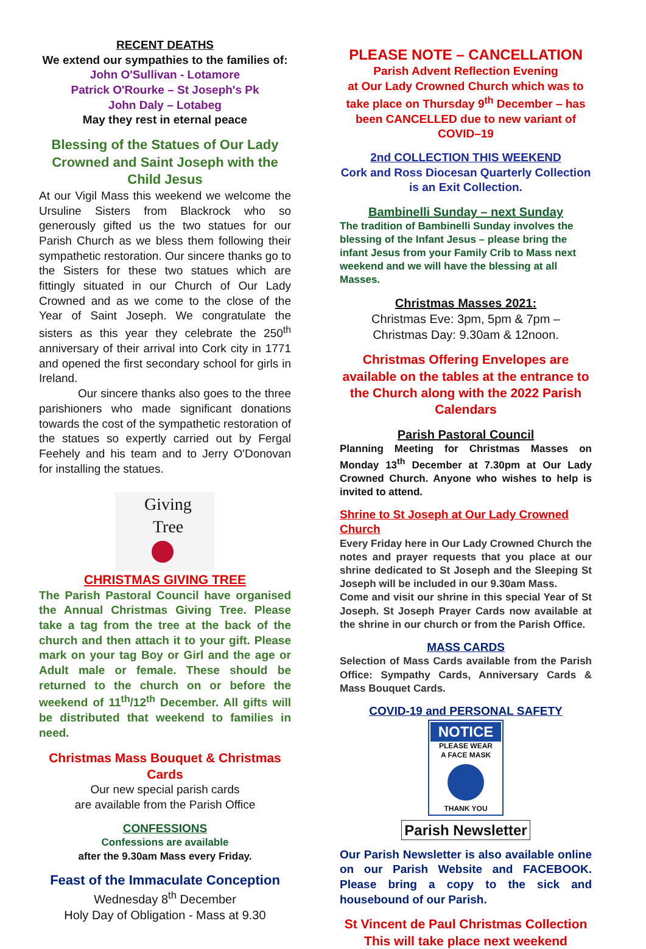RECENT DEATHS
We extend our sympathies to the families of:
John O'Sullivan - Lotamore
Patrick O'Rourke – St Joseph's Pk
John Daly – Lotabeg
May they rest in eternal peace
Blessing of the Statues of Our Lady Crowned and Saint Joseph with the Child Jesus
At our Vigil Mass this weekend we welcome the Ursuline Sisters from Blackrock who so generously gifted us the two statues for our Parish Church as we bless them following their sympathetic restoration. Our sincere thanks go to the Sisters for these two statues which are fittingly situated in our Church of Our Lady Crowned and as we come to the close of the Year of Saint Joseph. We congratulate the sisters as this year they celebrate the 250<sup>th</sup> anniversary of their arrival into Cork city in 1771 and opened the first secondary school for girls in Ireland.
Our sincere thanks also goes to the three parishioners who made significant donations towards the cost of the sympathetic restoration of the statues so expertly carried out by Fergal Feehely and his team and to Jerry O'Donovan for installing the statues.
Giving
Tree
CHRISTMAS GIVING TREE
The Parish Pastoral Council have organised the Annual Christmas Giving Tree. Please take a tag from the tree at the back of the church and then attach it to your gift. Please mark on your tag Boy or Girl and the age or Adult male or female. These should be returned to the church on or before the weekend of 11<sup>th</sup>/12<sup>th</sup> December. All gifts will be distributed that weekend to families in need.
Christmas Mass Bouquet & Christmas Cards
Our new special parish cards
are available from the Parish Office
CONFESSIONS
Confessions are available
after the 9.30am Mass every Friday.
Feast of the Immaculate Conception
Wednesday 8<sup>th</sup> December
Holy Day of Obligation - Mass at 9.30
PLEASE NOTE – CANCELLATION
Parish Advent Reflection Evening
at Our Lady Crowned Church which was to take place on Thursday 9<sup>th</sup> December – has been CANCELLED due to new variant of COVID–19
2nd COLLECTION THIS WEEKEND
Cork and Ross Diocesan Quarterly Collection
is an Exit Collection.
Bambinelli Sunday – next Sunday
The tradition of Bambinelli Sunday involves the blessing of the Infant Jesus – please bring the infant Jesus from your Family Crib to Mass next weekend and we will have the blessing at all Masses.
Christmas Masses 2021:
Christmas Eve: 3pm, 5pm & 7pm –
Christmas Day: 9.30am & 12noon.
Christmas Offering Envelopes are available on the tables at the entrance to the Church along with the 2022 Parish Calendars
Parish Pastoral Council
Planning Meeting for Christmas Masses on Monday 13<sup>th</sup> December at 7.30pm at Our Lady Crowned Church. Anyone who wishes to help is invited to attend.
Shrine to St Joseph at Our Lady Crowned Church
Every Friday here in Our Lady Crowned Church the notes and prayer requests that you place at our shrine dedicated to St Joseph and the Sleeping St Joseph will be included in our 9.30am Mass.
Come and visit our shrine in this special Year of St Joseph. St Joseph Prayer Cards now available at the shrine in our church or from the Parish Office.
MASS CARDS
Selection of Mass Cards available from the Parish Office: Sympathy Cards, Anniversary Cards & Mass Bouquet Cards.
COVID-19 and PERSONAL SAFETY
NOTICE
PLEASE WEAR
A FACE MASK
THANK YOU
Parish Newsletter
Our Parish Newsletter is also available online on our Parish Website and FACEBOOK. Please bring a copy to the sick and housebound of our Parish.
St Vincent de Paul Christmas Collection
This will take place next weekend